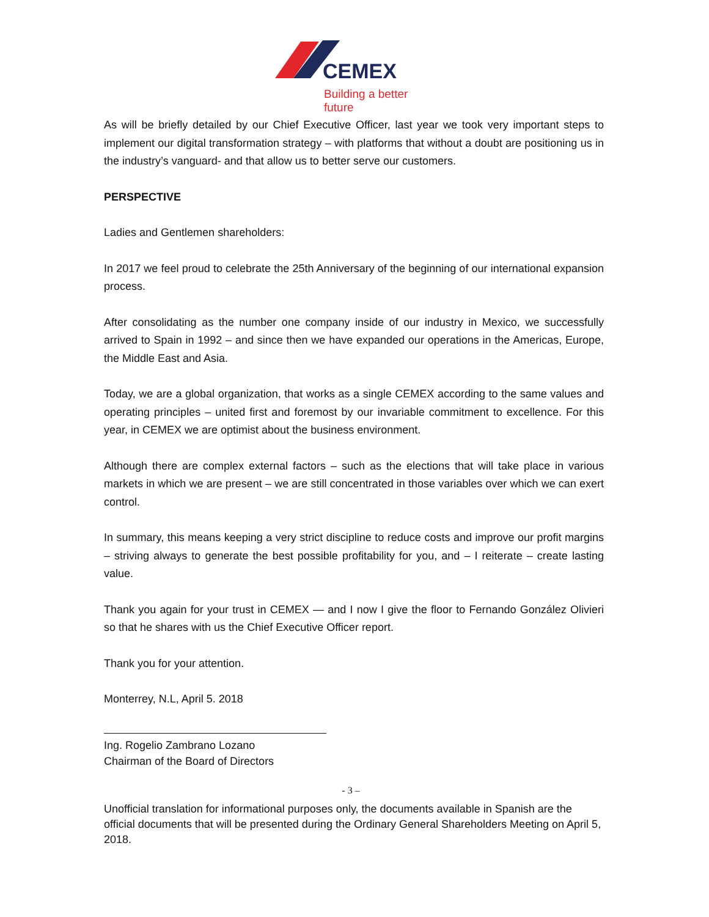CEMEX
Building a better future
As will be briefly detailed by our Chief Executive Officer, last year we took very important steps to implement our digital transformation strategy – with platforms that without a doubt are positioning us in the industry’s vanguard- and that allow us to better serve our customers.
PERSPECTIVE
Ladies and Gentlemen shareholders:
In 2017 we feel proud to celebrate the 25th Anniversary of the beginning of our international expansion process.
After consolidating as the number one company inside of our industry in Mexico, we successfully arrived to Spain in 1992 – and since then we have expanded our operations in the Americas, Europe, the Middle East and Asia.
Today, we are a global organization, that works as a single CEMEX according to the same values and operating principles – united first and foremost by our invariable commitment to excellence. For this year, in CEMEX we are optimist about the business environment.
Although there are complex external factors – such as the elections that will take place in various markets in which we are present – we are still concentrated in those variables over which we can exert control.
In summary, this means keeping a very strict discipline to reduce costs and improve our profit margins – striving always to generate the best possible profitability for you, and – I reiterate – create lasting value.
Thank you again for your trust in CEMEX — and I now I give the floor to Fernando González Olivieri so that he shares with us the Chief Executive Officer report.
Thank you for your attention.
Monterrey, N.L, April 5. 2018
Ing. Rogelio Zambrano Lozano
Chairman of the Board of Directors
- 3 –
Unofficial translation for informational purposes only, the documents available in Spanish are the official documents that will be presented during the Ordinary General Shareholders Meeting on April 5, 2018.